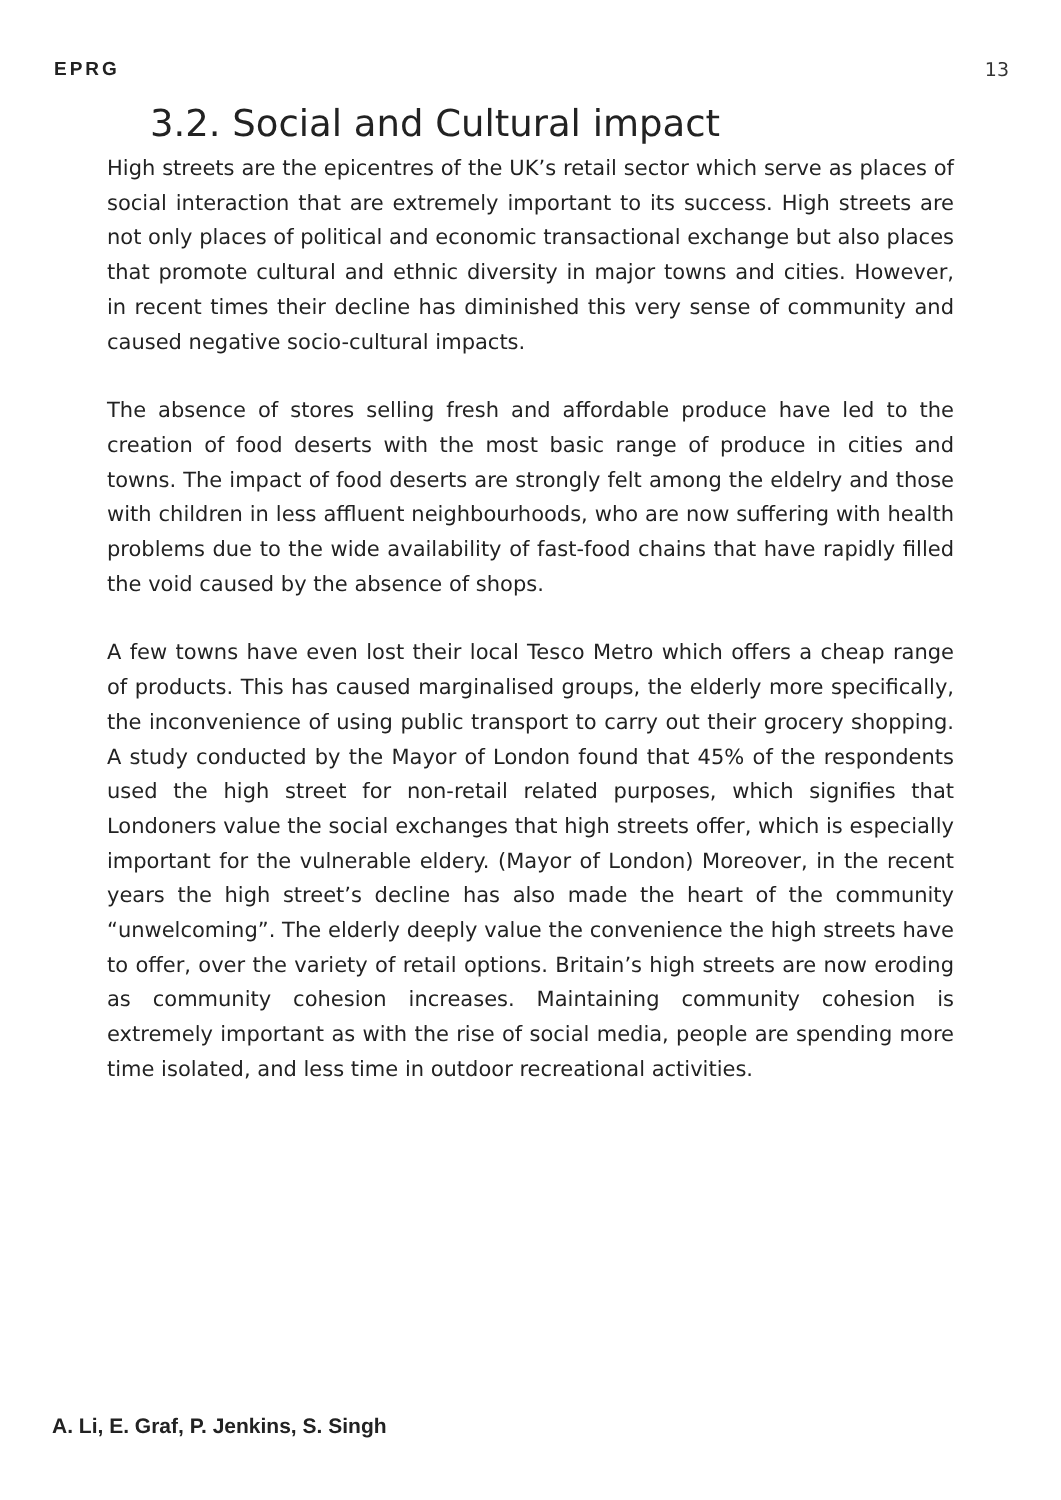EPRG 13
3.2. Social and Cultural impact
High streets are the epicentres of the UK’s retail sector which serve as places of social interaction that are extremely important to its success. High streets are not only places of political and economic transactional exchange but also places that promote cultural and ethnic diversity in major towns and cities. However, in recent times their decline has diminished this very sense of community and caused negative socio-cultural impacts.
The absence of stores selling fresh and affordable produce have led to the creation of food deserts with the most basic range of produce in cities and towns. The impact of food deserts are strongly felt among the eldelry and those with children in less affluent neighbourhoods, who are now suffering with health problems due to the wide availability of fast-food chains that have rapidly filled the void caused by the absence of shops.
A few towns have even lost their local Tesco Metro which offers a cheap range of products. This has caused marginalised groups, the elderly more specifically, the inconvenience of using public transport to carry out their grocery shopping. A study conducted by the Mayor of London found that 45% of the respondents used the high street for non-retail related purposes, which signifies that Londoners value the social exchanges that high streets offer, which is especially important for the vulnerable eldery. (Mayor of London) Moreover, in the recent years the high street’s decline has also made the heart of the community “unwelcoming”. The elderly deeply value the convenience the high streets have to offer, over the variety of retail options. Britain’s high streets are now eroding as community cohesion increases. Maintaining community cohesion is extremely important as with the rise of social media, people are spending more time isolated, and less time in outdoor recreational activities.
A. Li, E. Graf, P. Jenkins, S. Singh